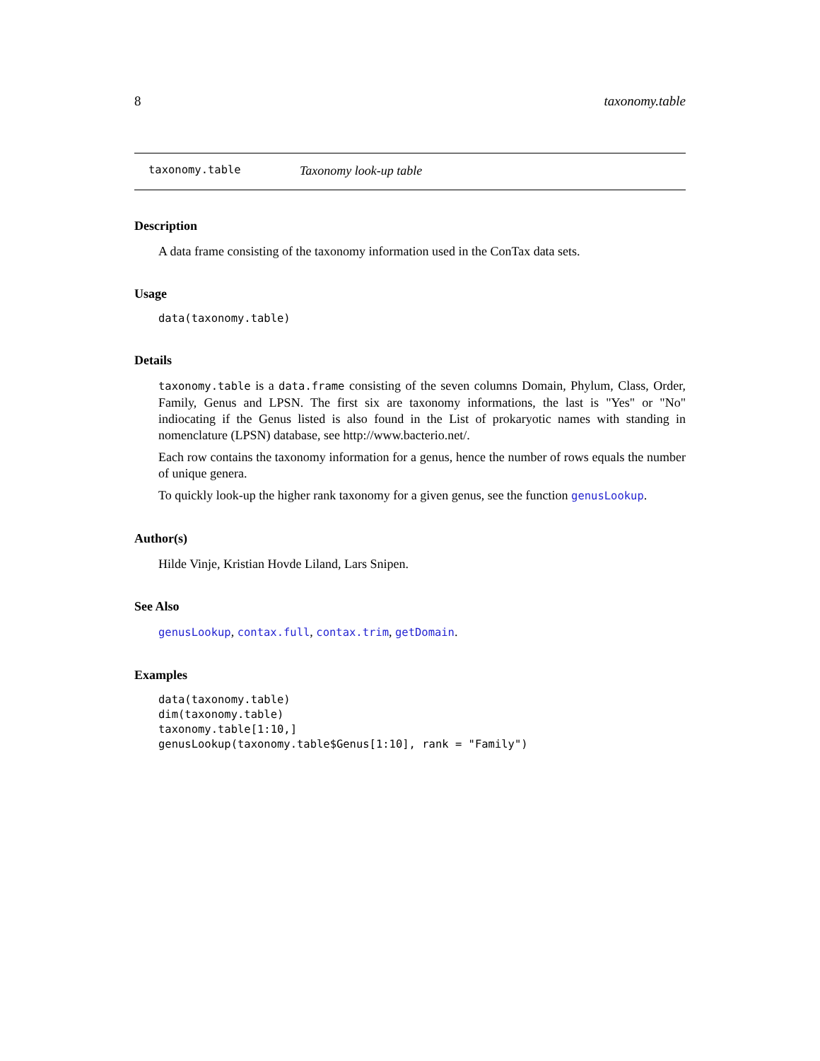8 taxonomy.table
taxonomy.table Taxonomy look-up table
Description
A data frame consisting of the taxonomy information used in the ConTax data sets.
Usage
data(taxonomy.table)
Details
taxonomy.table is a data.frame consisting of the seven columns Domain, Phylum, Class, Order, Family, Genus and LPSN. The first six are taxonomy informations, the last is "Yes" or "No" indiocating if the Genus listed is also found in the List of prokaryotic names with standing in nomenclature (LPSN) database, see http://www.bacterio.net/.
Each row contains the taxonomy information for a genus, hence the number of rows equals the number of unique genera.
To quickly look-up the higher rank taxonomy for a given genus, see the function genusLookup.
Author(s)
Hilde Vinje, Kristian Hovde Liland, Lars Snipen.
See Also
genusLookup, contax.full, contax.trim, getDomain.
Examples
data(taxonomy.table)
dim(taxonomy.table)
taxonomy.table[1:10,]
genusLookup(taxonomy.table$Genus[1:10], rank = "Family")